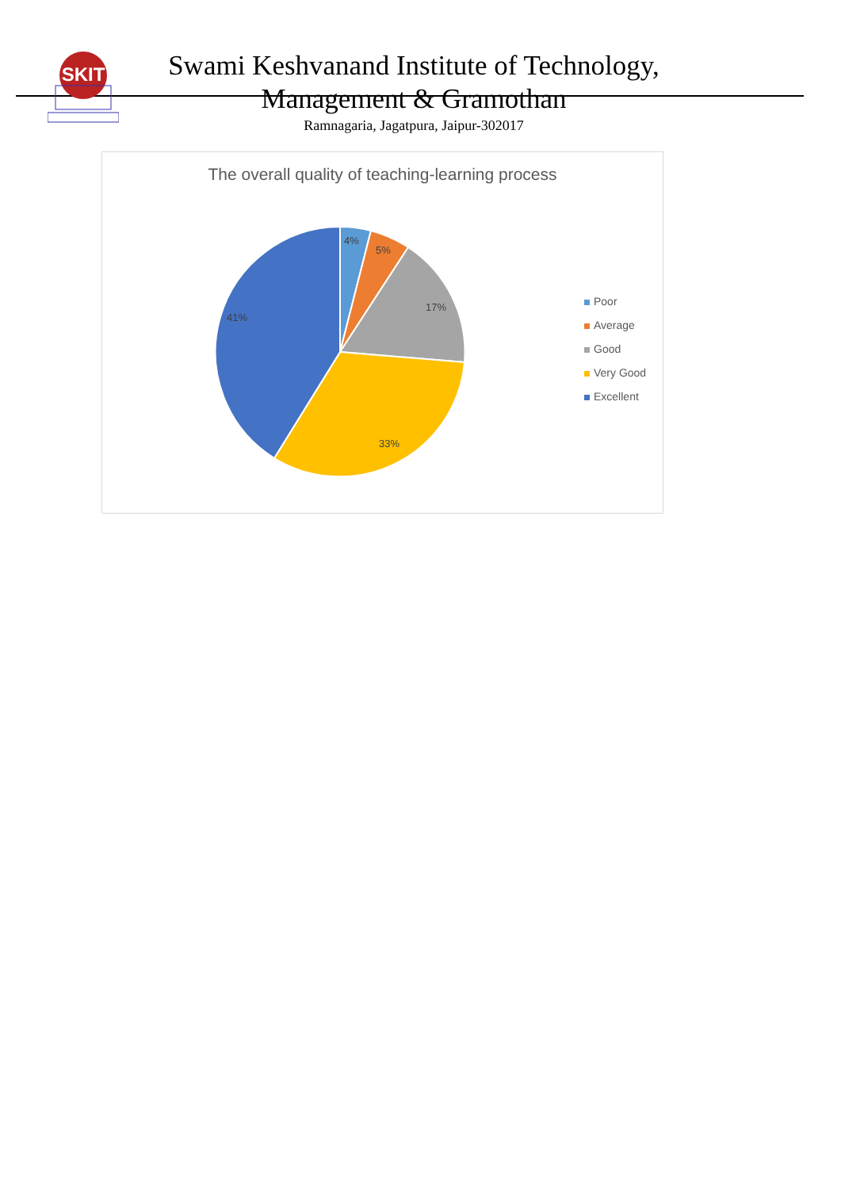SKIT
Swami Keshvanand Institute of Technology,
Management & Gramothan
Ramnagaria, Jagatpura, Jaipur-302017
The overall quality of teaching-learning process
4%
5%
17%
33%
41%
Poor
Average
Good
Very Good
Excellent